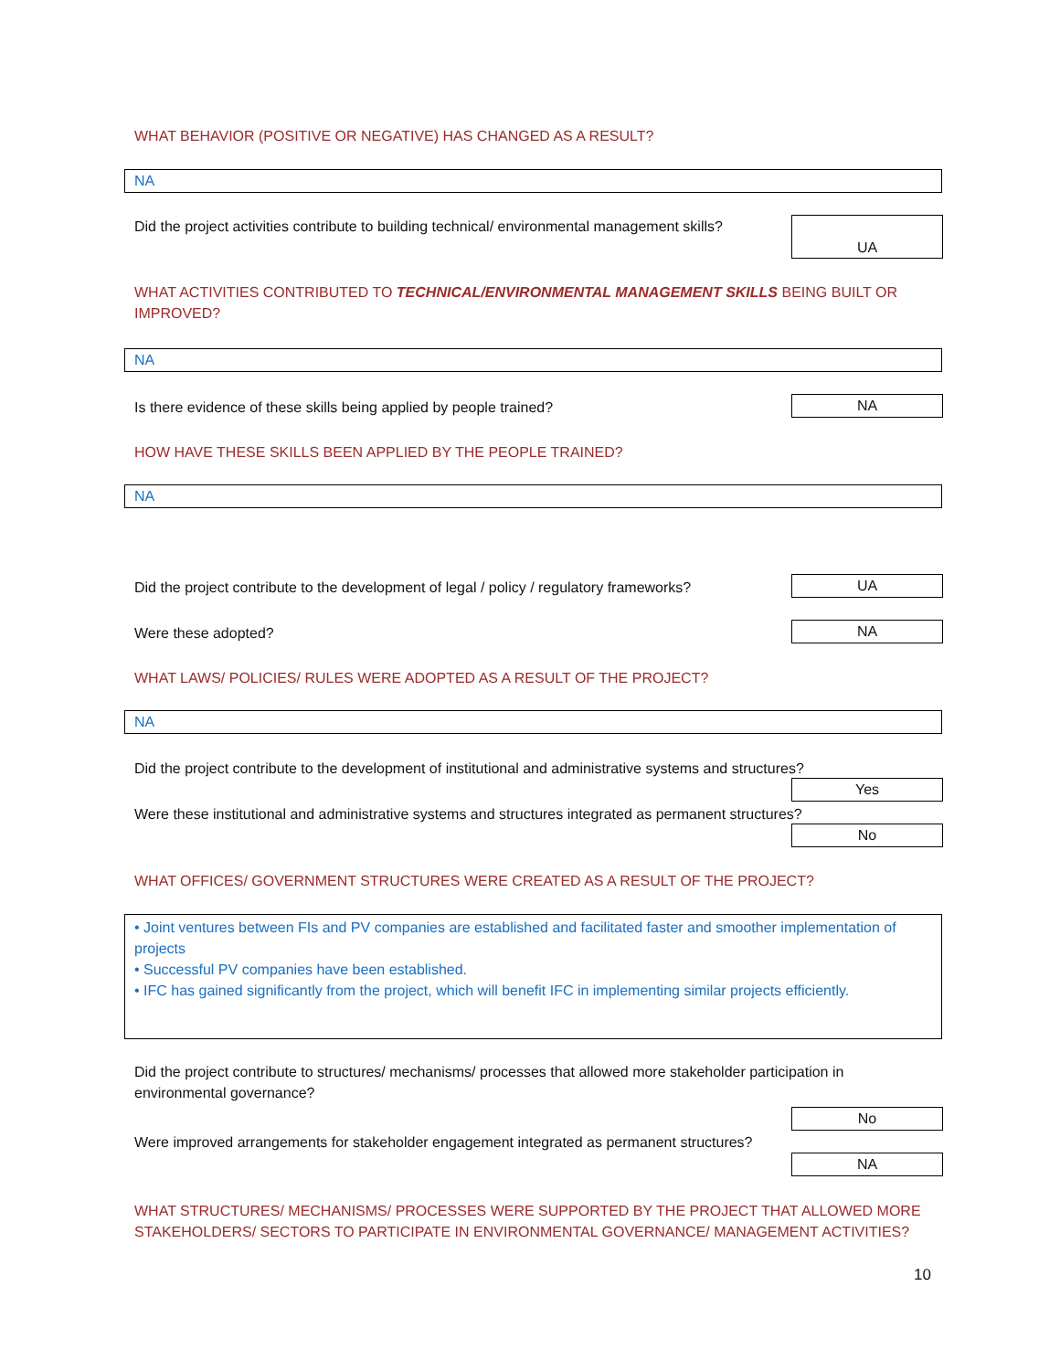WHAT BEHAVIOR (POSITIVE OR NEGATIVE) HAS CHANGED AS A RESULT?
NA
Did the project activities contribute to building technical/ environmental management skills?
UA
WHAT ACTIVITIES CONTRIBUTED TO TECHNICAL/ENVIRONMENTAL MANAGEMENT SKILLS BEING BUILT OR IMPROVED?
NA
Is there evidence of these skills being applied by people trained? NA
HOW HAVE THESE SKILLS BEEN APPLIED BY THE PEOPLE TRAINED?
NA
Did the project contribute to the development of legal / policy / regulatory frameworks? UA
Were these adopted? NA
WHAT LAWS/ POLICIES/ RULES WERE ADOPTED AS A RESULT OF THE PROJECT?
NA
Did the project contribute to the development of institutional and administrative systems and structures?
Yes
Were these institutional and administrative systems and structures integrated as permanent structures?
No
WHAT OFFICES/ GOVERNMENT STRUCTURES WERE CREATED AS A RESULT OF THE PROJECT?
• Joint ventures between FIs and PV companies are established and facilitated faster and smoother implementation of projects
• Successful PV companies have been established.
• IFC has gained significantly from the project, which will benefit IFC in implementing similar projects efficiently.
Did the project contribute to structures/ mechanisms/ processes that allowed more stakeholder participation in environmental governance?
No
Were improved arrangements for stakeholder engagement integrated as permanent structures?
NA
WHAT STRUCTURES/ MECHANISMS/ PROCESSES WERE SUPPORTED BY THE PROJECT THAT ALLOWED MORE STAKEHOLDERS/ SECTORS TO PARTICIPATE IN ENVIRONMENTAL GOVERNANCE/ MANAGEMENT ACTIVITIES?
10